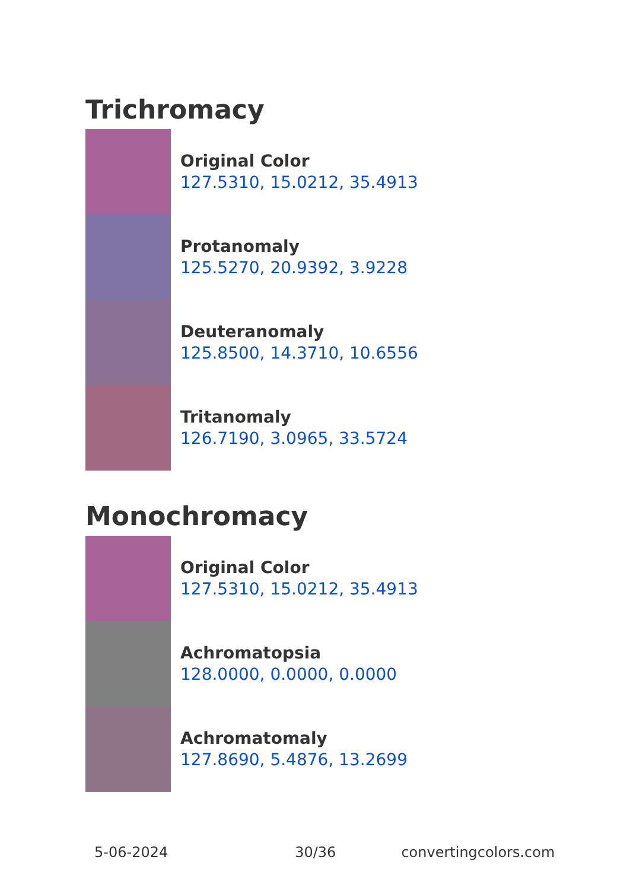Trichromacy
Original Color
127.5310, 15.0212, 35.4913
Protanomaly
125.5270, 20.9392, 3.9228
Deuteranomaly
125.8500, 14.3710, 10.6556
Tritanomaly
126.7190, 3.0965, 33.5724
Monochromacy
Original Color
127.5310, 15.0212, 35.4913
Achromatopsia
128.0000, 0.0000, 0.0000
Achromatomaly
127.8690, 5.4876, 13.2699
5-06-2024 30/36 convertingcolors.com